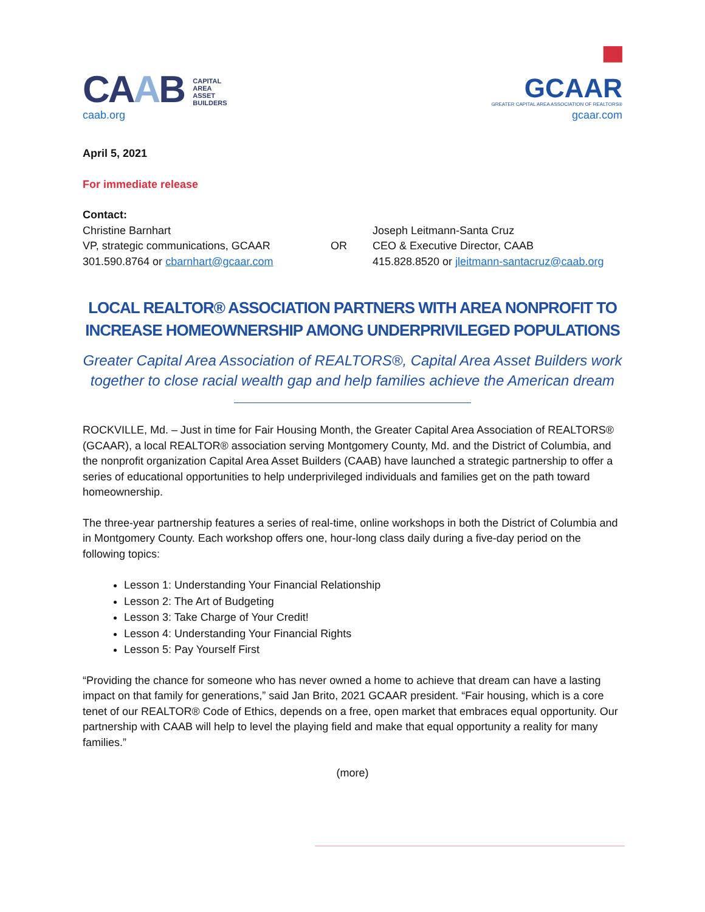CAAB CAPITAL
AREA
ASSET
BUILDERS
caab.org
▀
GCAAR
GREATER CAPITAL AREA ASSOCIATION OF REALTORS®
gcaar.com
April 5, 2021
For immediate release
Contact:
Christine Barnhart
VP, strategic communications, GCAAR
301.590.8764 or cbarnhart@gcaar.com
OR
Joseph Leitmann-Santa Cruz
CEO & Executive Director, CAAB
415.828.8520 or jleitmann-santacruz@caab.org
LOCAL REALTOR® ASSOCIATION PARTNERS WITH AREA NONPROFIT TO
INCREASE HOMEOWNERSHIP AMONG UNDERPRIVILEGED POPULATIONS
Greater Capital Area Association of REALTORS®, Capital Area Asset Builders work together to close racial wealth gap and help families achieve the American dream
ROCKVILLE, Md. – Just in time for Fair Housing Month, the Greater Capital Area Association of REALTORS® (GCAAR), a local REALTOR® association serving Montgomery County, Md. and the District of Columbia, and the nonprofit organization Capital Area Asset Builders (CAAB) have launched a strategic partnership to offer a series of educational opportunities to help underprivileged individuals and families get on the path toward homeownership.
The three-year partnership features a series of real-time, online workshops in both the District of Columbia and in Montgomery County. Each workshop offers one, hour-long class daily during a five-day period on the following topics:
Lesson 1: Understanding Your Financial Relationship
Lesson 2: The Art of Budgeting
Lesson 3: Take Charge of Your Credit!
Lesson 4: Understanding Your Financial Rights
Lesson 5: Pay Yourself First
“Providing the chance for someone who has never owned a home to achieve that dream can have a lasting impact on that family for generations,” said Jan Brito, 2021 GCAAR president. “Fair housing, which is a core tenet of our REALTOR® Code of Ethics, depends on a free, open market that embraces equal opportunity. Our partnership with CAAB will help to level the playing field and make that equal opportunity a reality for many families.”
(more)